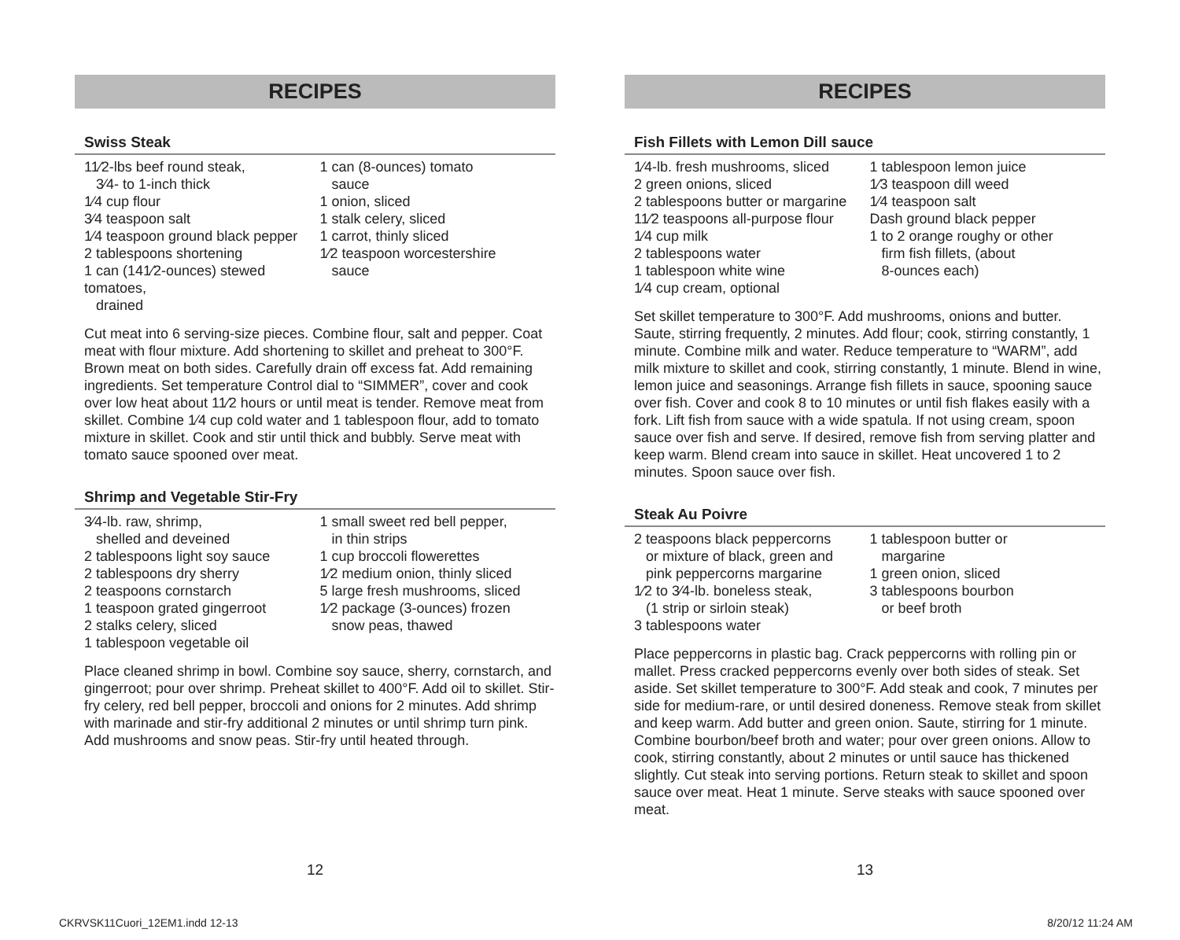RECIPES
Swiss Steak
11⁄2-lbs beef round steak,
3⁄4- to 1-inch thick
1⁄4 cup flour
3⁄4 teaspoon salt
1⁄4 teaspoon ground black pepper
2 tablespoons shortening
1 can (141⁄2-ounces) stewed tomatoes,
drained
1 can (8-ounces) tomato
sauce
1 onion, sliced
1 stalk celery, sliced
1 carrot, thinly sliced
1⁄2 teaspoon worcestershire
sauce
Cut meat into 6 serving-size pieces. Combine flour, salt and pepper. Coat meat with flour mixture. Add shortening to skillet and preheat to 300°F. Brown meat on both sides. Carefully drain off excess fat. Add remaining ingredients. Set temperature Control dial to “SIMMER”, cover and cook over low heat about 11⁄2 hours or until meat is tender. Remove meat from skillet. Combine 1⁄4 cup cold water and 1 tablespoon flour, add to tomato mixture in skillet. Cook and stir until thick and bubbly. Serve meat with tomato sauce spooned over meat.
Shrimp and Vegetable Stir-Fry
3⁄4-lb. raw, shrimp,
shelled and deveined
2 tablespoons light soy sauce
2 tablespoons dry sherry
2 teaspoons cornstarch
1 teaspoon grated gingerroot
2 stalks celery, sliced
1 tablespoon vegetable oil
1 small sweet red bell pepper,
in thin strips
1 cup broccoli flowerettes
1⁄2 medium onion, thinly sliced
5 large fresh mushrooms, sliced
1⁄2 package (3-ounces) frozen
snow peas, thawed
Place cleaned shrimp in bowl. Combine soy sauce, sherry, cornstarch, and gingerroot; pour over shrimp. Preheat skillet to 400°F. Add oil to skillet. Stir-fry celery, red bell pepper, broccoli and onions for 2 minutes. Add shrimp with marinade and stir-fry additional 2 minutes or until shrimp turn pink. Add mushrooms and snow peas. Stir-fry until heated through.
12
RECIPES
Fish Fillets with Lemon Dill sauce
1⁄4-lb. fresh mushrooms, sliced
2 green onions, sliced
2 tablespoons butter or margarine
11⁄2 teaspoons all-purpose flour
1⁄4 cup milk
2 tablespoons water
1 tablespoon white wine
1⁄4 cup cream, optional
1 tablespoon lemon juice
1⁄3 teaspoon dill weed
1⁄4 teaspoon salt
Dash ground black pepper
1 to 2 orange roughy or other
firm fish fillets, (about
8-ounces each)
Set skillet temperature to 300°F. Add mushrooms, onions and butter. Saute, stirring frequently, 2 minutes. Add flour; cook, stirring constantly, 1 minute. Combine milk and water. Reduce temperature to “WARM”, add milk mixture to skillet and cook, stirring constantly, 1 minute. Blend in wine, lemon juice and seasonings. Arrange fish fillets in sauce, spooning sauce over fish. Cover and cook 8 to 10 minutes or until fish flakes easily with a fork. Lift fish from sauce with a wide spatula. If not using cream, spoon sauce over fish and serve. If desired, remove fish from serving platter and keep warm. Blend cream into sauce in skillet. Heat uncovered 1 to 2 minutes. Spoon sauce over fish.
Steak Au Poivre
2 teaspoons black peppercorns
or mixture of black, green and
pink peppercorns margarine
1⁄2 to 3⁄4-lb. boneless steak,
(1 strip or sirloin steak)
3 tablespoons water
1 tablespoon butter or
margarine
1 green onion, sliced
3 tablespoons bourbon
or beef broth
Place peppercorns in plastic bag. Crack peppercorns with rolling pin or mallet. Press cracked peppercorns evenly over both sides of steak. Set aside. Set skillet temperature to 300°F. Add steak and cook, 7 minutes per side for medium-rare, or until desired doneness. Remove steak from skillet and keep warm. Add butter and green onion. Saute, stirring for 1 minute. Combine bourbon/beef broth and water; pour over green onions. Allow to cook, stirring constantly, about 2 minutes or until sauce has thickened slightly. Cut steak into serving portions. Return steak to skillet and spoon sauce over meat. Heat 1 minute. Serve steaks with sauce spooned over meat.
13
CKRVSK11Cuori_12EM1.indd 12-13 8/20/12 11:24 AM